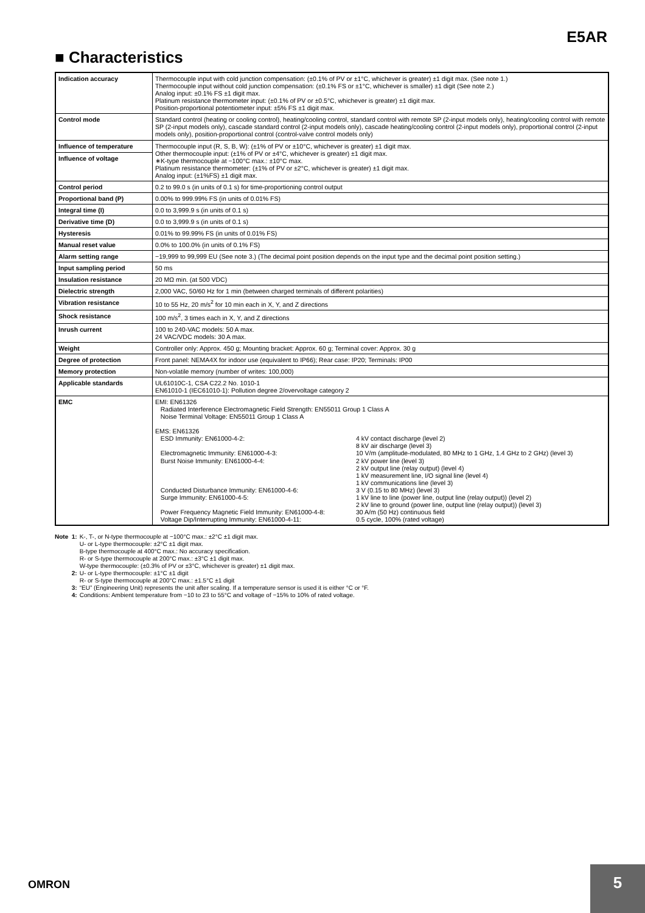E5AR
■ Characteristics
| Indication accuracy | Thermocouple input with cold junction compensation: (±0.1% of PV or ±1°C, whichever is greater) ±1 digit max. (See note 1.) Thermocouple input without cold junction compensation: (±0.1% FS or ±1°C, whichever is smaller) ±1 digit (See note 2.) Analog input: ±0.1% FS ±1 digit max. Platinum resistance thermometer input: (±0.1% of PV or ±0.5°C, whichever is greater) ±1 digit max. Position-proportional potentiometer input: ±5% FS ±1 digit max. |
| Control mode | Standard control (heating or cooling control), heating/cooling control, standard control with remote SP (2-input models only), heating/cooling control with remote SP (2-input models only), cascade standard control (2-input models only), cascade heating/cooling control (2-input models only), proportional control (2-input models only), position-proportional control (control-valve control models only) |
| Influence of temperature | Thermocouple input (R, S, B, W): (±1% of PV or ±10°C, whichever is greater) ±1 digit max. Other thermocouple input: (±1% of PV or ±4°C, whichever is greater) ±1 digit max. ∗K-type thermocouple at −100°C max.: ±10°C max. Platinum resistance thermometer: (±1% of PV or ±2°C, whichever is greater) ±1 digit max. Analog input: (±1%FS) ±1 digit max. |
| Influence of voltage | |
| Control period | 0.2 to 99.0 s (in units of 0.1 s) for time-proportioning control output |
| Proportional band (P) | 0.00% to 999.99% FS (in units of 0.01% FS) |
| Integral time (I) | 0.0 to 3,999.9 s (in units of 0.1 s) |
| Derivative time (D) | 0.0 to 3,999.9 s (in units of 0.1 s) |
| Hysteresis | 0.01% to 99.99% FS (in units of 0.01% FS) |
| Manual reset value | 0.0% to 100.0% (in units of 0.1% FS) |
| Alarm setting range | −19,999 to 99,999 EU (See note 3.) (The decimal point position depends on the input type and the decimal point position setting.) |
| Input sampling period | 50 ms |
| Insulation resistance | 20 MΩ min. (at 500 VDC) |
| Dielectric strength | 2,000 VAC, 50/60 Hz for 1 min (between charged terminals of different polarities) |
| Vibration resistance | 10 to 55 Hz, 20 m/s<sup>2</sup> for 10 min each in X, Y, and Z directions |
| Shock resistance | 100 m/s<sup>2</sup>, 3 times each in X, Y, and Z directions |
| Inrush current | 100 to 240-VAC models: 50 A max. 24 VAC/VDC models: 30 A max. |
| Weight | Controller only: Approx. 450 g; Mounting bracket: Approx. 60 g; Terminal cover: Approx. 30 g |
| Degree of protection | Front panel: NEMA4X for indoor use (equivalent to IP66); Rear case: IP20; Terminals: IP00 |
| Memory protection | Non-volatile memory (number of writes: 100,000) |
| Applicable standards | UL61010C-1, CSA C22.2 No. 1010-1 EN61010-1 (IEC61010-1): Pollution degree 2/overvoltage category 2 |
| EMC | EMI: EN61326 Radiated Interference Electromagnetic Field Strength: EN55011 Group 1 Class A Noise Terminal Voltage: EN55011 Group 1 Class A EMS: EN61326 ESD Immunity: EN61000-4-2: 4 kV contact discharge (level 2) 8 kV air discharge (level 3) Electromagnetic Immunity: EN61000-4-3: 10 V/m (amplitude-modulated, 80 MHz to 1 GHz, 1.4 GHz to 2 GHz) (level 3) Burst Noise Immunity: EN61000-4-4: 2 kV power line (level 3) 2 kV output line (relay output) (level 4) 1 kV measurement line, I/O signal line (level 4) 1 kV communications line (level 3) Conducted Disturbance Immunity: EN61000-4-6: 3 V (0.15 to 80 MHz) (level 3) Surge Immunity: EN61000-4-5: 1 kV line to line (power line, output line (relay output)) (level 2) 2 kV line to ground (power line, output line (relay output)) (level 3) Power Frequency Magnetic Field Immunity: EN61000-4-8: 30 A/m (50 Hz) continuous field Voltage Dip/Interrupting Immunity: EN61000-4-11: 0.5 cycle, 100% (rated voltage) |
| Note 1: | K-, T-, or N-type thermocouple at −100°C max.: ±2°C ±1 digit max. U- or L-type thermocouple: ±2°C ±1 digit max. B-type thermocouple at 400°C max.: No accuracy specification. R- or S-type thermocouple at 200°C max.: ±3°C ±1 digit max. W-type thermocouple: (±0.3% of PV or ±3°C, whichever is greater) ±1 digit max. |
| 2: | U- or L-type thermocouple: ±1°C ±1 digit R- or S-type thermocouple at 200°C max.: ±1.5°C ±1 digit |
| 3: | “EU” (Engineering Unit) represents the unit after scaling. If a temperature sensor is used it is either °C or °F. |
| 4: | Conditions: Ambient temperature from −10 to 23 to 55°C and voltage of −15% to 10% of rated voltage. |
OMRON
5